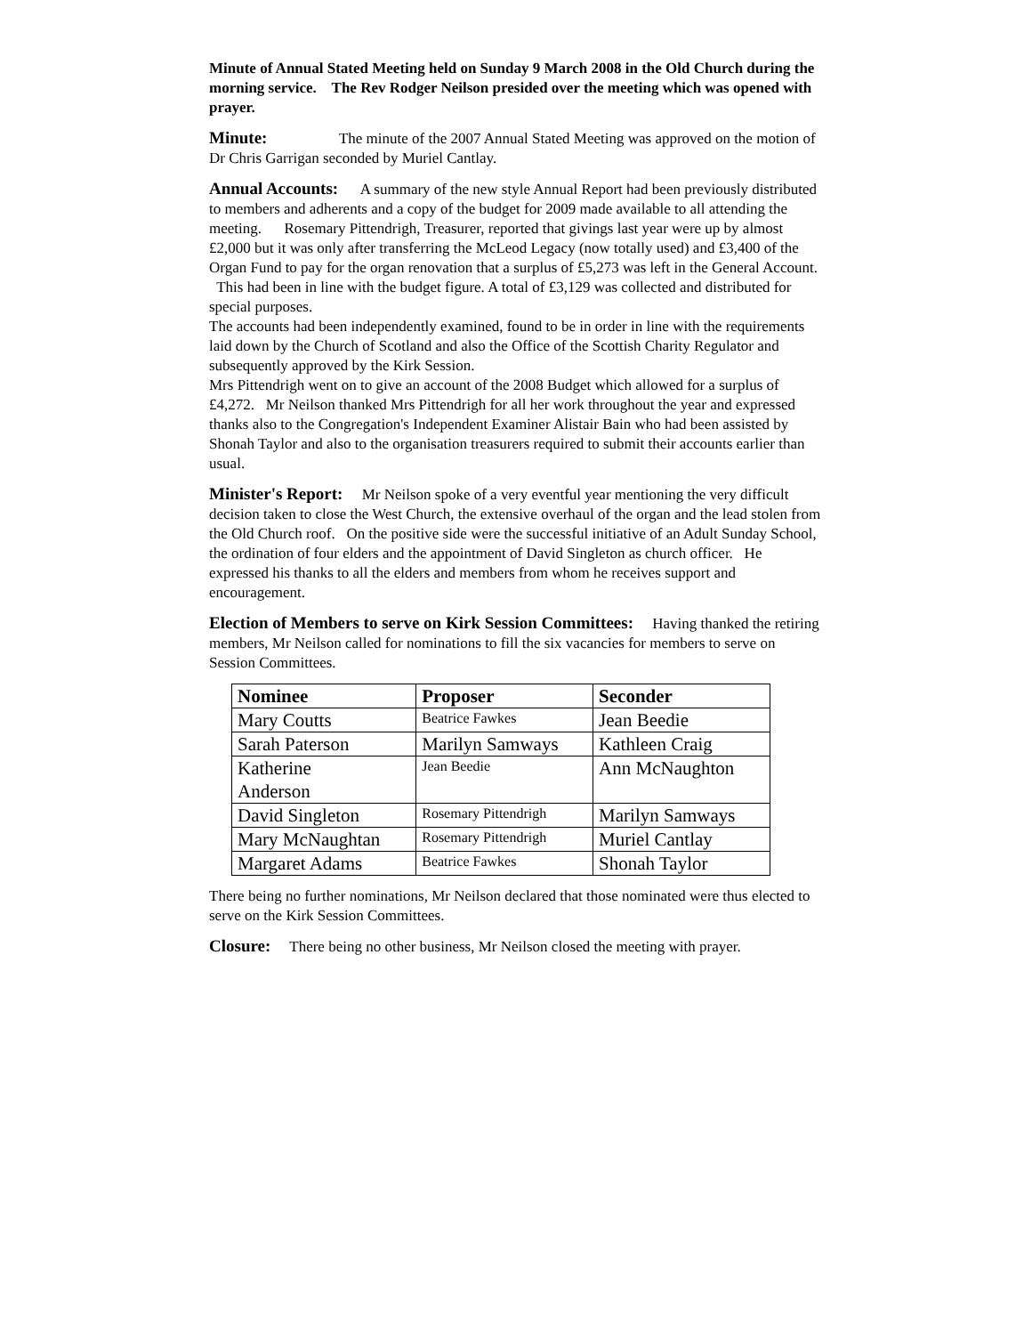Minute of Annual Stated Meeting held on Sunday 9 March 2008 in the Old Church during the morning service. The Rev Rodger Neilson presided over the meeting which was opened with prayer.
Minute: The minute of the 2007 Annual Stated Meeting was approved on the motion of Dr Chris Garrigan seconded by Muriel Cantlay.
Annual Accounts: A summary of the new style Annual Report had been previously distributed to members and adherents and a copy of the budget for 2009 made available to all attending the meeting. Rosemary Pittendrigh, Treasurer, reported that givings last year were up by almost £2,000 but it was only after transferring the McLeod Legacy (now totally used) and £3,400 of the Organ Fund to pay for the organ renovation that a surplus of £5,273 was left in the General Account. This had been in line with the budget figure. A total of £3,129 was collected and distributed for special purposes.
The accounts had been independently examined, found to be in order in line with the requirements laid down by the Church of Scotland and also the Office of the Scottish Charity Regulator and subsequently approved by the Kirk Session.
Mrs Pittendrigh went on to give an account of the 2008 Budget which allowed for a surplus of £4,272. Mr Neilson thanked Mrs Pittendrigh for all her work throughout the year and expressed thanks also to the Congregation's Independent Examiner Alistair Bain who had been assisted by Shonah Taylor and also to the organisation treasurers required to submit their accounts earlier than usual.
Minister's Report: Mr Neilson spoke of a very eventful year mentioning the very difficult decision taken to close the West Church, the extensive overhaul of the organ and the lead stolen from the Old Church roof. On the positive side were the successful initiative of an Adult Sunday School, the ordination of four elders and the appointment of David Singleton as church officer. He expressed his thanks to all the elders and members from whom he receives support and encouragement.
Election of Members to serve on Kirk Session Committees: Having thanked the retiring members, Mr Neilson called for nominations to fill the six vacancies for members to serve on Session Committees.
| Nominee | Proposer | Seconder |
| --- | --- | --- |
| Mary Coutts | Beatrice Fawkes | Jean Beedie |
| Sarah Paterson | Marilyn Samways | Kathleen Craig |
| Katherine Anderson | Jean Beedie | Ann McNaughton |
| David Singleton | Rosemary Pittendrigh | Marilyn Samways |
| Mary McNaughtan | Rosemary Pittendrigh | Muriel Cantlay |
| Margaret Adams | Beatrice Fawkes | Shonah Taylor |
There being no further nominations, Mr Neilson declared that those nominated were thus elected to serve on the Kirk Session Committees.
Closure: There being no other business, Mr Neilson closed the meeting with prayer.